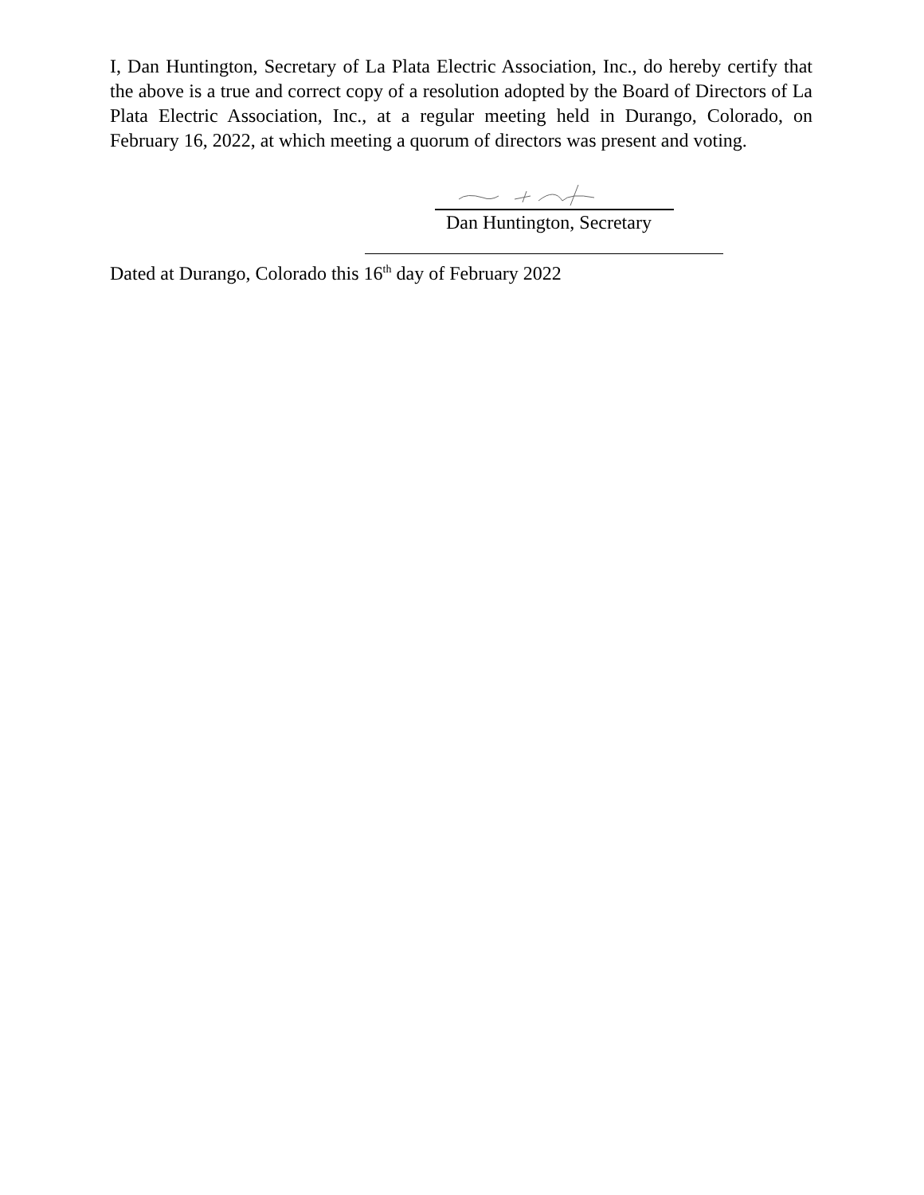I, Dan Huntington, Secretary of La Plata Electric Association, Inc., do hereby certify that the above is a true and correct copy of a resolution adopted by the Board of Directors of La Plata Electric Association, Inc., at a regular meeting held in Durango, Colorado, on February 16, 2022, at which meeting a quorum of directors was present and voting.
Dan Huntington, Secretary
Dated at Durango, Colorado this 16<sup>th</sup> day of February 2022